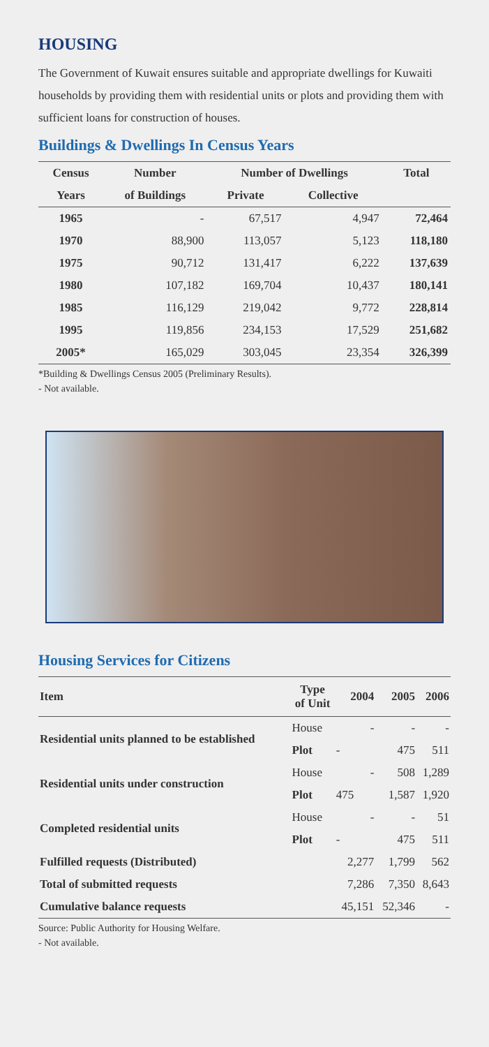HOUSING
The Government of Kuwait ensures suitable and appropriate dwellings for Kuwaiti households by providing them with residential units or plots and providing them with sufficient loans for construction of houses.
Buildings & Dwellings In Census Years
| Census | Number | Number of Dwellings | | Total |
| --- | --- | --- | --- | --- |
| Years | of Buildings | Private | Collective | |
| 1965 | - | 67,517 | 4,947 | 72,464 |
| 1970 | 88,900 | 113,057 | 5,123 | 118,180 |
| 1975 | 90,712 | 131,417 | 6,222 | 137,639 |
| 1980 | 107,182 | 169,704 | 10,437 | 180,141 |
| 1985 | 116,129 | 219,042 | 9,772 | 228,814 |
| 1995 | 119,856 | 234,153 | 17,529 | 251,682 |
| 2005* | 165,029 | 303,045 | 23,354 | 326,399 |
*Building & Dwellings Census 2005 (Preliminary Results).
- Not available.
Housing Services for Citizens
| Item | Type of Unit | 2004 | 2005 | 2006 |
| --- | --- | --- | --- | --- |
| Residential units planned to be established | House | - | - | - |
| | Plot | - | 475 | 511 |
| Residential units under construction | House | - | 508 | 1,289 |
| | Plot | 475 | 1,587 | 1,920 |
| Completed residential units | House | - | - | 51 |
| | Plot | - | 475 | 511 |
| Fulfilled requests (Distributed) | | 2,277 | 1,799 | 562 |
| Total of submitted requests | | 7,286 | 7,350 | 8,643 |
| Cumulative balance requests | | 45,151 | 52,346 | - |
Source: Public Authority for Housing Welfare.
- Not available.